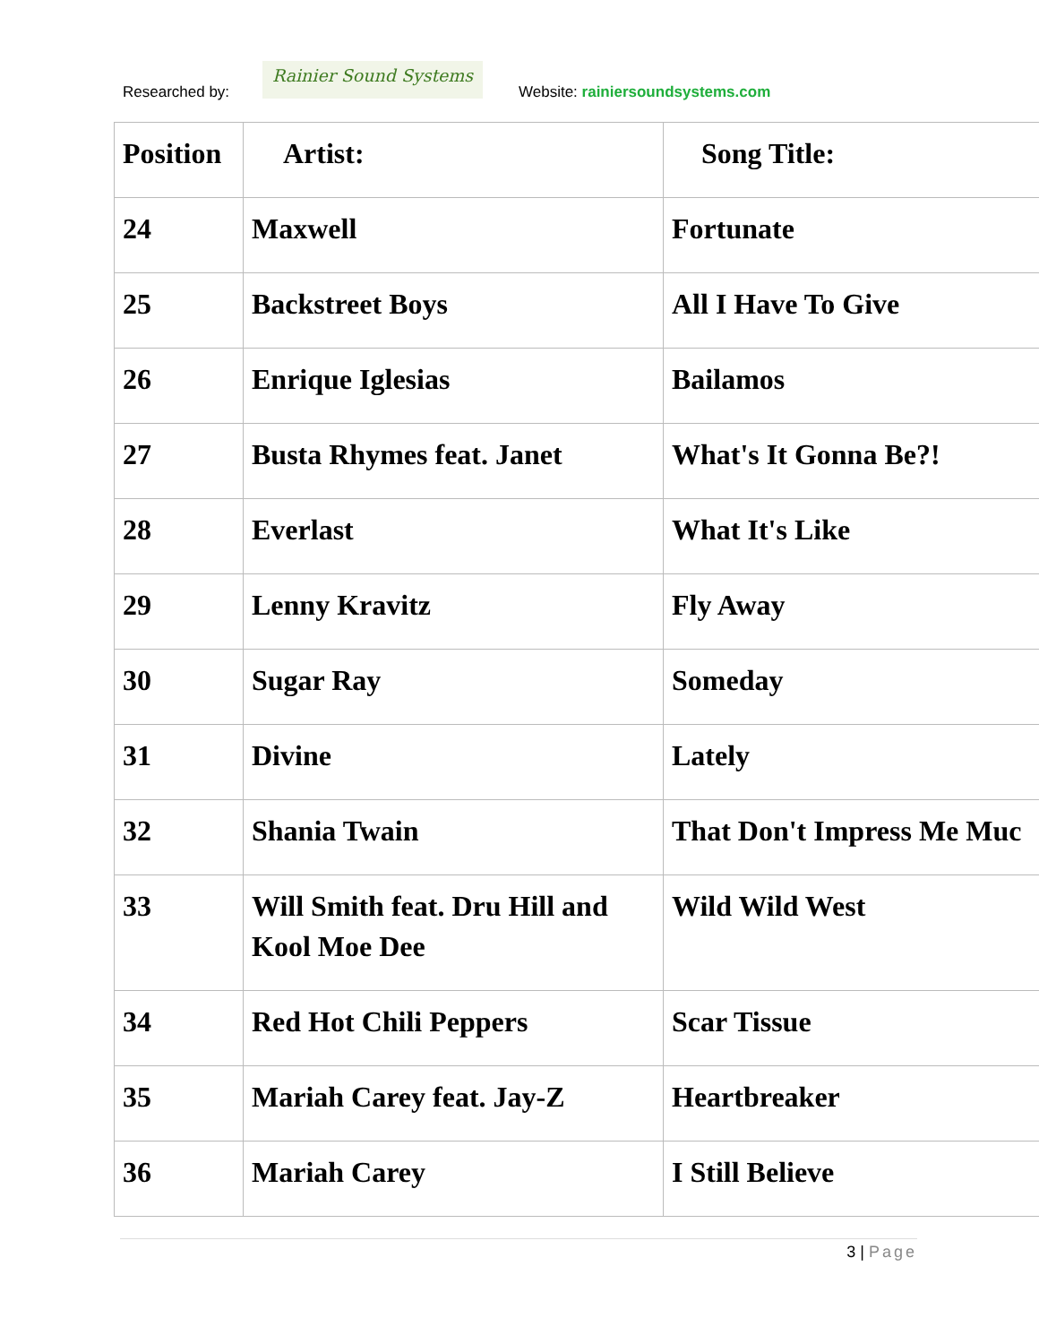Researched by:
Rainier Sound Systems
Website: rainiersoundsystems.com
| Position | Artist: | Song Title: |
| --- | --- | --- |
| 24 | Maxwell | Fortunate |
| 25 | Backstreet Boys | All I Have To Give |
| 26 | Enrique Iglesias | Bailamos |
| 27 | Busta Rhymes feat. Janet | What's It Gonna Be?! |
| 28 | Everlast | What It's Like |
| 29 | Lenny Kravitz | Fly Away |
| 30 | Sugar Ray | Someday |
| 31 | Divine | Lately |
| 32 | Shania Twain | That Don't Impress Me Muc |
| 33 | Will Smith feat. Dru Hill and Kool Moe Dee | Wild Wild West |
| 34 | Red Hot Chili Peppers | Scar Tissue |
| 35 | Mariah Carey feat. Jay-Z | Heartbreaker |
| 36 | Mariah Carey | I Still Believe |
3 | Page